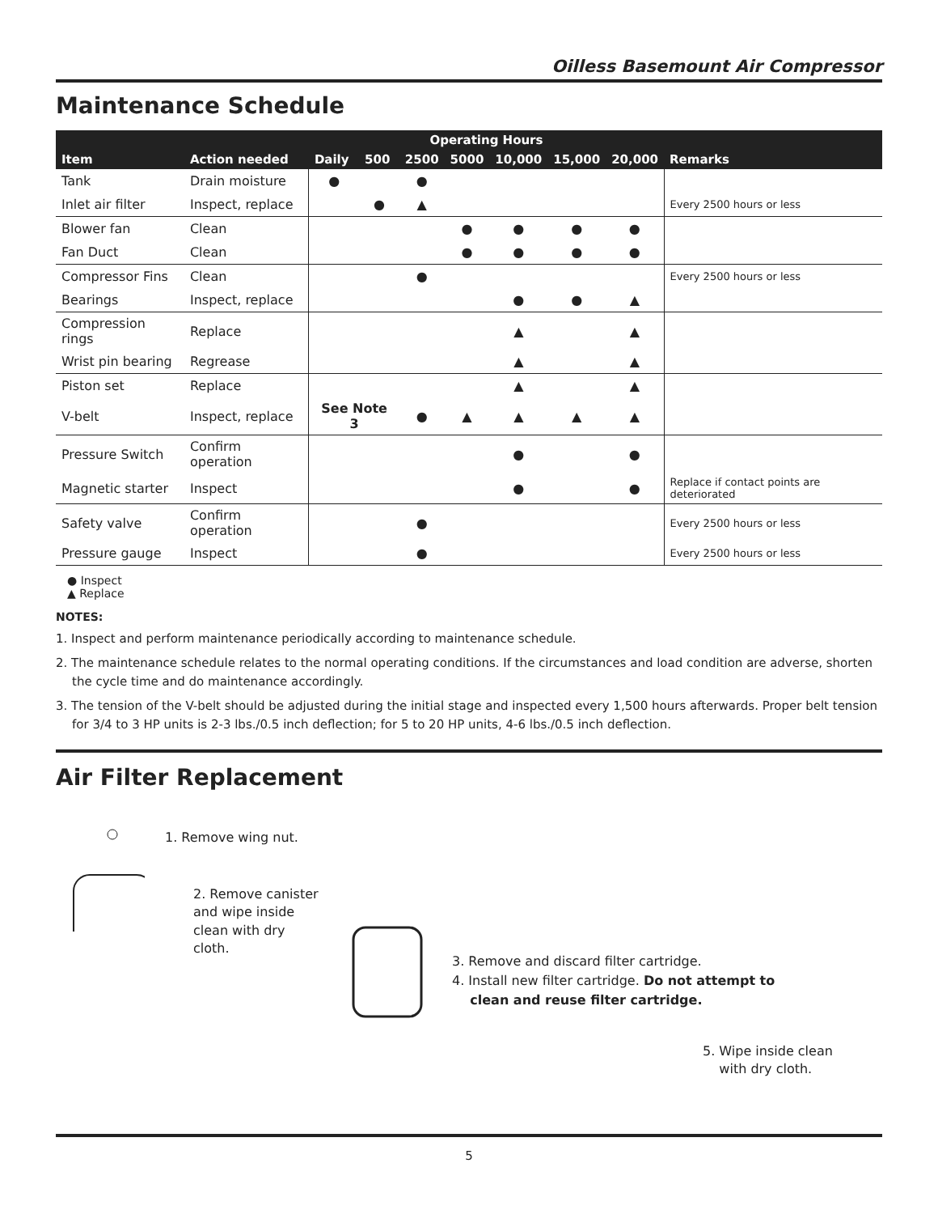Oilless Basemount Air Compressor
Maintenance Schedule
| | | Operating Hours | | | | | | | |
| --- | --- | --- | --- | --- | --- | --- | --- | --- | --- |
| Item | Action needed | Daily | 500 | 2500 | 5000 | 10,000 | 15,000 | 20,000 | Remarks |
| Tank | Drain moisture | ● | | ● | | | | | |
| Inlet air filter | Inspect, replace | | ● | ▲ | | | | | Every 2500 hours or less |
| Blower fan | Clean | | | | ● | ● | ● | ● | |
| Fan Duct | Clean | | | | ● | ● | ● | ● | |
| Compressor Fins | Clean | | | ● | | | | | Every 2500 hours or less |
| Bearings | Inspect, replace | | | | | ● | ● | ▲ | |
| Compression rings | Replace | | | | | ▲ | | ▲ | |
| Wrist pin bearing | Regrease | | | | | ▲ | | ▲ | |
| Piston set | Replace | | | | | ▲ | | ▲ | |
| V-belt | Inspect, replace | See Note 3 | | ● | ▲ | ▲ | ▲ | ▲ | |
| Pressure Switch | Confirm operation | | | | | ● | | ● | |
| Magnetic starter | Inspect | | | | | ● | | ● | Replace if contact points are deteriorated |
| Safety valve | Confirm operation | | | ● | | | | | Every 2500 hours or less |
| Pressure gauge | Inspect | | | ● | | | | | Every 2500 hours or less |
● Inspect
▲ Replace
NOTES:
1. Inspect and perform maintenance periodically according to maintenance schedule.
2. The maintenance schedule relates to the normal operating conditions. If the circumstances and load condition are adverse, shorten the cycle time and do maintenance accordingly.
3. The tension of the V-belt should be adjusted during the initial stage and inspected every 1,500 hours afterwards. Proper belt tension for 3/4 to 3 HP units is 2-3 lbs./0.5 inch deflection; for 5 to 20 HP units, 4-6 lbs./0.5 inch deflection.
Air Filter Replacement
1. Remove wing nut.
2. Remove canister and wipe inside clean with dry cloth.
3. Remove and discard filter cartridge.
4. Install new filter cartridge. Do not attempt to
clean and reuse filter cartridge.
5. Wipe inside clean
with dry cloth.
5